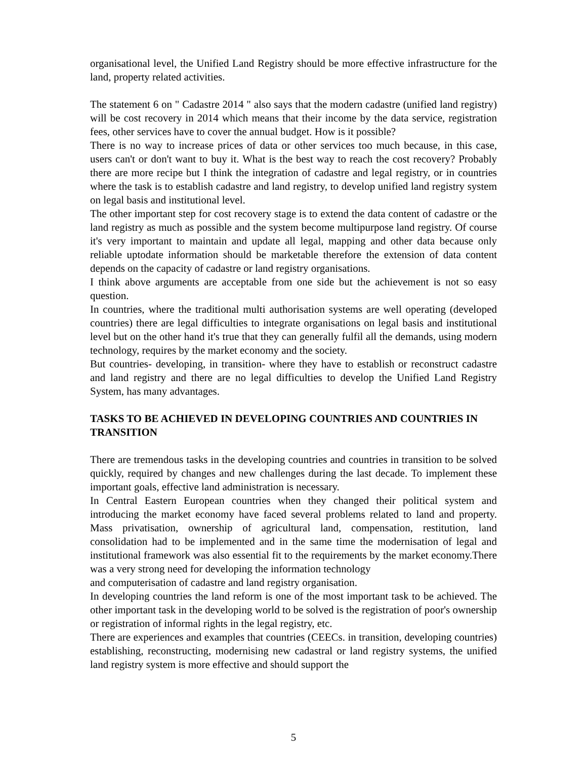organisational level, the Unified Land Registry should be more effective infrastructure for the land, property related activities.
The statement 6 on " Cadastre 2014 " also says that the modern cadastre (unified land registry) will be cost recovery in 2014 which means that their income by the data service, registration fees, other services have to cover the annual budget. How is it possible?
There is no way to increase prices of data or other services too much because, in this case, users can't or don't want to buy it. What is the best way to reach the cost recovery? Probably there are more recipe but I think the integration of cadastre and legal registry, or in countries where the task is to establish cadastre and land registry, to develop unified land registry system on legal basis and institutional level.
The other important step for cost recovery stage is to extend the data content of cadastre or the land registry as much as possible and the system become multipurpose land registry. Of course it's very important to maintain and update all legal, mapping and other data because only reliable uptodate information should be marketable therefore the extension of data content depends on the capacity of cadastre or land registry organisations.
I think above arguments are acceptable from one side but the achievement is not so easy question.
In countries, where the traditional multi authorisation systems are well operating (developed countries) there are legal difficulties to integrate organisations on legal basis and institutional level but on the other hand it's true that they can generally fulfil all the demands, using modern technology, requires by the market economy and the society.
But countries- developing, in transition- where they have to establish or reconstruct cadastre and land registry and there are no legal difficulties to develop the Unified Land Registry System, has many advantages.
TASKS TO BE ACHIEVED IN DEVELOPING COUNTRIES AND COUNTRIES IN TRANSITION
There are tremendous tasks in the developing countries and countries in transition to be solved quickly, required by changes and new challenges during the last decade. To implement these important goals, effective land administration is necessary.
In Central Eastern European countries when they changed their political system and introducing the market economy have faced several problems related to land and property. Mass privatisation, ownership of agricultural land, compensation, restitution, land consolidation had to be implemented and in the same time the modernisation of legal and institutional framework was also essential fit to the requirements by the market economy.There was a very strong need for developing the information technology
and computerisation of cadastre and land registry organisation.
In developing countries the land reform is one of the most important task to be achieved. The other important task in the developing world to be solved is the registration of poor's ownership or registration of informal rights in the legal registry, etc.
There are experiences and examples that countries (CEECs. in transition, developing countries) establishing, reconstructing, modernising new cadastral or land registry systems, the unified land registry system is more effective and should support the
5